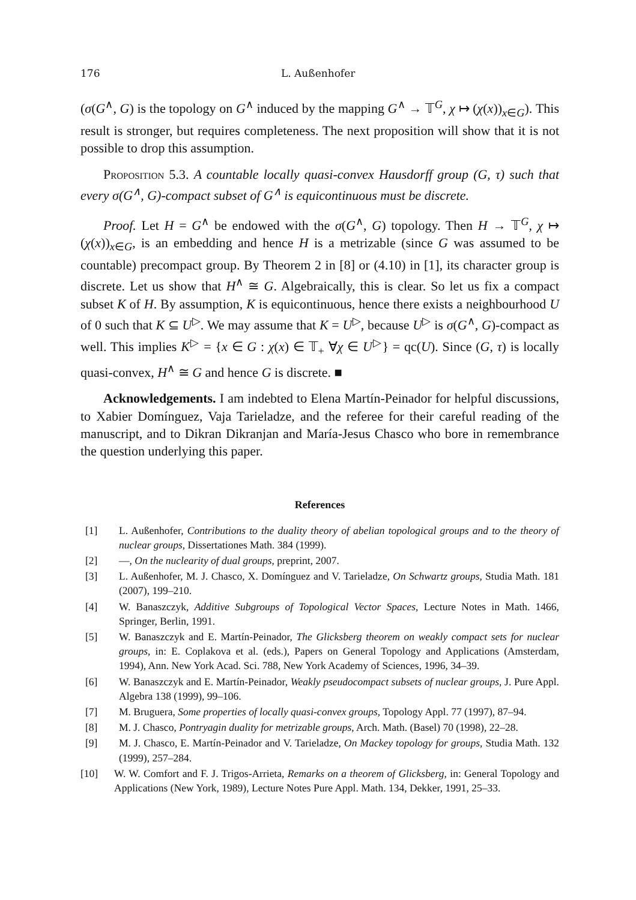176 L. Außenhofer
(σ(G<sup>∧</sup>, G) is the topology on G<sup>∧</sup> induced by the mapping G<sup>∧</sup> → 𝕋<sup>G</sup>, χ ↦ (χ(x))<sub>x∈G</sub>). This result is stronger, but requires completeness. The next proposition will show that it is not possible to drop this assumption.
Proposition 5.3. A countable locally quasi-convex Hausdorff group (G, τ) such that every σ(G<sup>∧</sup>, G)-compact subset of G<sup>∧</sup> is equicontinuous must be discrete.
Proof. Let H = G<sup>∧</sup> be endowed with the σ(G<sup>∧</sup>, G) topology. Then H → 𝕋<sup>G</sup>, χ ↦ (χ(x))<sub>x∈G</sub>, is an embedding and hence H is a metrizable (since G was assumed to be countable) precompact group. By Theorem 2 in [8] or (4.10) in [1], its character group is discrete. Let us show that H<sup>∧</sup> ≅ G. Algebraically, this is clear. So let us fix a compact subset K of H. By assumption, K is equicontinuous, hence there exists a neighbourhood U of 0 such that K ⊆ U<sup>▷</sup>. We may assume that K = U<sup>▷</sup>, because U<sup>▷</sup> is σ(G<sup>∧</sup>, G)-compact as well. This implies K<sup>▷</sup> = {x ∈ G : χ(x) ∈ 𝕋<sub>+</sub> ∀χ ∈ U<sup>▷</sup>} = qc(U). Since (G, τ) is locally quasi-convex, H<sup>∧</sup> ≅ G and hence G is discrete. ■
Acknowledgements. I am indebted to Elena Martín-Peinador for helpful discussions, to Xabier Domínguez, Vaja Tarieladze, and the referee for their careful reading of the manuscript, and to Dikran Dikranjan and María-Jesus Chasco who bore in remembrance the question underlying this paper.
References
[1] L. Außenhofer, Contributions to the duality theory of abelian topological groups and to the theory of nuclear groups, Dissertationes Math. 384 (1999).
[2] —, On the nuclearity of dual groups, preprint, 2007.
[3] L. Außenhofer, M. J. Chasco, X. Domínguez and V. Tarieladze, On Schwartz groups, Studia Math. 181 (2007), 199–210.
[4] W. Banaszczyk, Additive Subgroups of Topological Vector Spaces, Lecture Notes in Math. 1466, Springer, Berlin, 1991.
[5] W. Banaszczyk and E. Martín-Peinador, The Glicksberg theorem on weakly compact sets for nuclear groups, in: E. Coplakova et al. (eds.), Papers on General Topology and Applications (Amsterdam, 1994), Ann. New York Acad. Sci. 788, New York Academy of Sciences, 1996, 34–39.
[6] W. Banaszczyk and E. Martín-Peinador, Weakly pseudocompact subsets of nuclear groups, J. Pure Appl. Algebra 138 (1999), 99–106.
[7] M. Bruguera, Some properties of locally quasi-convex groups, Topology Appl. 77 (1997), 87–94.
[8] M. J. Chasco, Pontryagin duality for metrizable groups, Arch. Math. (Basel) 70 (1998), 22–28.
[9] M. J. Chasco, E. Martín-Peinador and V. Tarieladze, On Mackey topology for groups, Studia Math. 132 (1999), 257–284.
[10] W. W. Comfort and F. J. Trigos-Arrieta, Remarks on a theorem of Glicksberg, in: General Topology and Applications (New York, 1989), Lecture Notes Pure Appl. Math. 134, Dekker, 1991, 25–33.